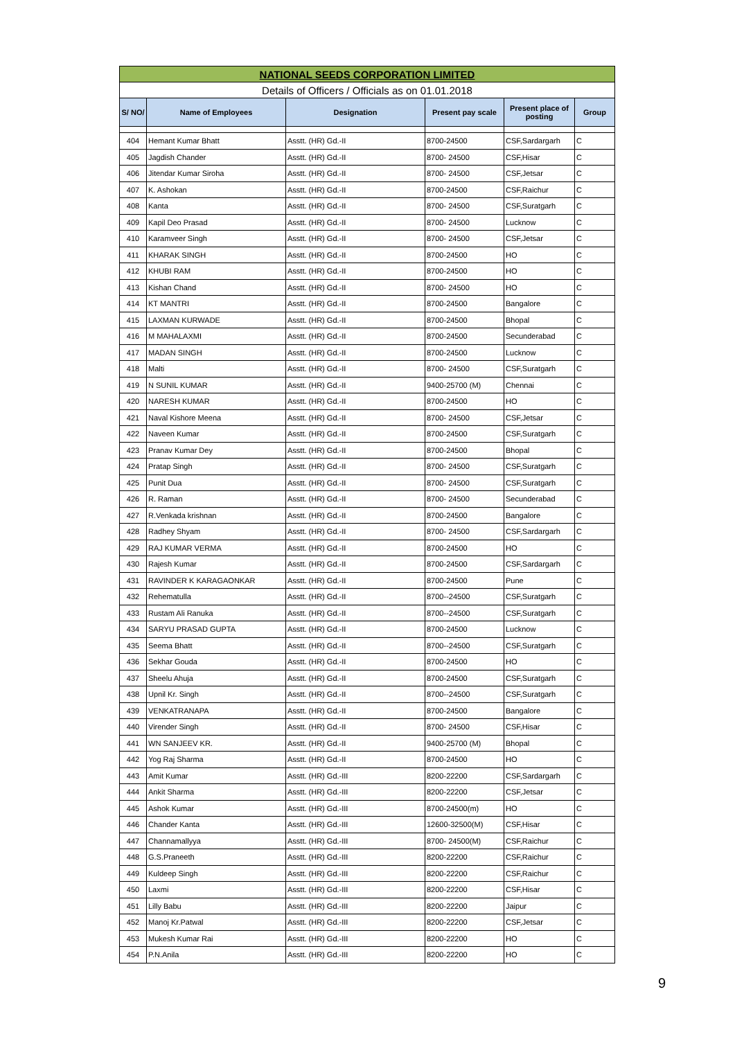| NATIONAL SEEDS CORPORATION LIMITED | | | | | |
| Details of Officers / Officials as on 01.01.2018 | | | | | |
| S/ NO/ | Name of Employees | Designation | Present pay scale | Present place of posting | Group |
| 404 | Hemant Kumar Bhatt | Asstt. (HR) Gd.-II | 8700-24500 | CSF,Sardargarh | C |
| 405 | Jagdish Chander | Asstt. (HR) Gd.-II | 8700- 24500 | CSF,Hisar | C |
| 406 | Jitendar Kumar Siroha | Asstt. (HR) Gd.-II | 8700- 24500 | CSF,Jetsar | C |
| 407 | K. Ashokan | Asstt. (HR) Gd.-II | 8700-24500 | CSF,Raichur | C |
| 408 | Kanta | Asstt. (HR) Gd.-II | 8700- 24500 | CSF,Suratgarh | C |
| 409 | Kapil Deo Prasad | Asstt. (HR) Gd.-II | 8700- 24500 | Lucknow | C |
| 410 | Karamveer Singh | Asstt. (HR) Gd.-II | 8700- 24500 | CSF,Jetsar | C |
| 411 | KHARAK SINGH | Asstt. (HR) Gd.-II | 8700-24500 | HO | C |
| 412 | KHUBI RAM | Asstt. (HR) Gd.-II | 8700-24500 | HO | C |
| 413 | Kishan Chand | Asstt. (HR) Gd.-II | 8700- 24500 | HO | C |
| 414 | KT MANTRI | Asstt. (HR) Gd.-II | 8700-24500 | Bangalore | C |
| 415 | LAXMAN KURWADE | Asstt. (HR) Gd.-II | 8700-24500 | Bhopal | C |
| 416 | M MAHALAXMI | Asstt. (HR) Gd.-II | 8700-24500 | Secunderabad | C |
| 417 | MADAN SINGH | Asstt. (HR) Gd.-II | 8700-24500 | Lucknow | C |
| 418 | Malti | Asstt. (HR) Gd.-II | 8700- 24500 | CSF,Suratgarh | C |
| 419 | N SUNIL KUMAR | Asstt. (HR) Gd.-II | 9400-25700 (M) | Chennai | C |
| 420 | NARESH KUMAR | Asstt. (HR) Gd.-II | 8700-24500 | HO | C |
| 421 | Naval Kishore Meena | Asstt. (HR) Gd.-II | 8700- 24500 | CSF,Jetsar | C |
| 422 | Naveen Kumar | Asstt. (HR) Gd.-II | 8700-24500 | CSF,Suratgarh | C |
| 423 | Pranav Kumar Dey | Asstt. (HR) Gd.-II | 8700-24500 | Bhopal | C |
| 424 | Pratap Singh | Asstt. (HR) Gd.-II | 8700- 24500 | CSF,Suratgarh | C |
| 425 | Punit Dua | Asstt. (HR) Gd.-II | 8700- 24500 | CSF,Suratgarh | C |
| 426 | R. Raman | Asstt. (HR) Gd.-II | 8700- 24500 | Secunderabad | C |
| 427 | R.Venkada krishnan | Asstt. (HR) Gd.-II | 8700-24500 | Bangalore | C |
| 428 | Radhey Shyam | Asstt. (HR) Gd.-II | 8700- 24500 | CSF,Sardargarh | C |
| 429 | RAJ KUMAR VERMA | Asstt. (HR) Gd.-II | 8700-24500 | HO | C |
| 430 | Rajesh Kumar | Asstt. (HR) Gd.-II | 8700-24500 | CSF,Sardargarh | C |
| 431 | RAVINDER K KARAGAONKAR | Asstt. (HR) Gd.-II | 8700-24500 | Pune | C |
| 432 | Rehematulla | Asstt. (HR) Gd.-II | 8700--24500 | CSF,Suratgarh | C |
| 433 | Rustam Ali Ranuka | Asstt. (HR) Gd.-II | 8700--24500 | CSF,Suratgarh | C |
| 434 | SARYU PRASAD GUPTA | Asstt. (HR) Gd.-II | 8700-24500 | Lucknow | C |
| 435 | Seema Bhatt | Asstt. (HR) Gd.-II | 8700--24500 | CSF,Suratgarh | C |
| 436 | Sekhar Gouda | Asstt. (HR) Gd.-II | 8700-24500 | HO | C |
| 437 | Sheelu Ahuja | Asstt. (HR) Gd.-II | 8700-24500 | CSF,Suratgarh | C |
| 438 | Upnil Kr. Singh | Asstt. (HR) Gd.-II | 8700--24500 | CSF,Suratgarh | C |
| 439 | VENKATRANAPA | Asstt. (HR) Gd.-II | 8700-24500 | Bangalore | C |
| 440 | Virender Singh | Asstt. (HR) Gd.-II | 8700- 24500 | CSF,Hisar | C |
| 441 | WN SANJEEV KR. | Asstt. (HR) Gd.-II | 9400-25700 (M) | Bhopal | C |
| 442 | Yog Raj Sharma | Asstt. (HR) Gd.-II | 8700-24500 | HO | C |
| 443 | Amit Kumar | Asstt. (HR) Gd.-III | 8200-22200 | CSF,Sardargarh | C |
| 444 | Ankit Sharma | Asstt. (HR) Gd.-III | 8200-22200 | CSF,Jetsar | C |
| 445 | Ashok Kumar | Asstt. (HR) Gd.-III | 8700-24500(m) | HO | C |
| 446 | Chander Kanta | Asstt. (HR) Gd.-III | 12600-32500(M) | CSF,Hisar | C |
| 447 | Channamallyya | Asstt. (HR) Gd.-III | 8700- 24500(M) | CSF,Raichur | C |
| 448 | G.S.Praneeth | Asstt. (HR) Gd.-III | 8200-22200 | CSF,Raichur | C |
| 449 | Kuldeep Singh | Asstt. (HR) Gd.-III | 8200-22200 | CSF,Raichur | C |
| 450 | Laxmi | Asstt. (HR) Gd.-III | 8200-22200 | CSF,Hisar | C |
| 451 | Lilly Babu | Asstt. (HR) Gd.-III | 8200-22200 | Jaipur | C |
| 452 | Manoj Kr.Patwal | Asstt. (HR) Gd.-III | 8200-22200 | CSF,Jetsar | C |
| 453 | Mukesh Kumar Rai | Asstt. (HR) Gd.-III | 8200-22200 | HO | C |
| 454 | P.N.Anila | Asstt. (HR) Gd.-III | 8200-22200 | HO | C |
9